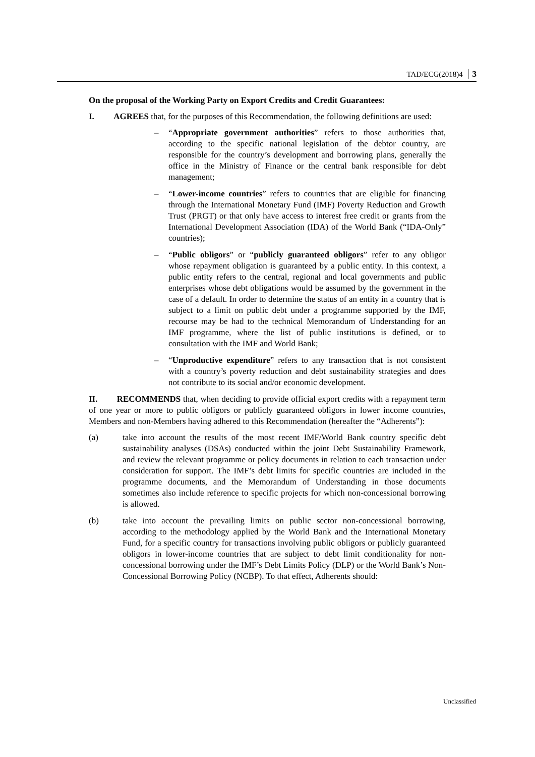TAD/ECG(2018)4 3
On the proposal of the Working Party on Export Credits and Credit Guarantees:
I. AGREES that, for the purposes of this Recommendation, the following definitions are used:
– “Appropriate government authorities” refers to those authorities that, according to the specific national legislation of the debtor country, are responsible for the country’s development and borrowing plans, generally the office in the Ministry of Finance or the central bank responsible for debt management;
– “Lower-income countries” refers to countries that are eligible for financing through the International Monetary Fund (IMF) Poverty Reduction and Growth Trust (PRGT) or that only have access to interest free credit or grants from the International Development Association (IDA) of the World Bank (“IDA-Only” countries);
– “Public obligors” or “publicly guaranteed obligors” refer to any obligor whose repayment obligation is guaranteed by a public entity. In this context, a public entity refers to the central, regional and local governments and public enterprises whose debt obligations would be assumed by the government in the case of a default. In order to determine the status of an entity in a country that is subject to a limit on public debt under a programme supported by the IMF, recourse may be had to the technical Memorandum of Understanding for an IMF programme, where the list of public institutions is defined, or to consultation with the IMF and World Bank;
– “Unproductive expenditure” refers to any transaction that is not consistent with a country’s poverty reduction and debt sustainability strategies and does not contribute to its social and/or economic development.
II. RECOMMENDS that, when deciding to provide official export credits with a repayment term of one year or more to public obligors or publicly guaranteed obligors in lower income countries, Members and non-Members having adhered to this Recommendation (hereafter the “Adherents”):
(a) take into account the results of the most recent IMF/World Bank country specific debt sustainability analyses (DSAs) conducted within the joint Debt Sustainability Framework, and review the relevant programme or policy documents in relation to each transaction under consideration for support. The IMF’s debt limits for specific countries are included in the programme documents, and the Memorandum of Understanding in those documents sometimes also include reference to specific projects for which non-concessional borrowing is allowed.
(b) take into account the prevailing limits on public sector non-concessional borrowing, according to the methodology applied by the World Bank and the International Monetary Fund, for a specific country for transactions involving public obligors or publicly guaranteed obligors in lower-income countries that are subject to debt limit conditionality for non-concessional borrowing under the IMF’s Debt Limits Policy (DLP) or the World Bank’s Non-Concessional Borrowing Policy (NCBP). To that effect, Adherents should:
Unclassified